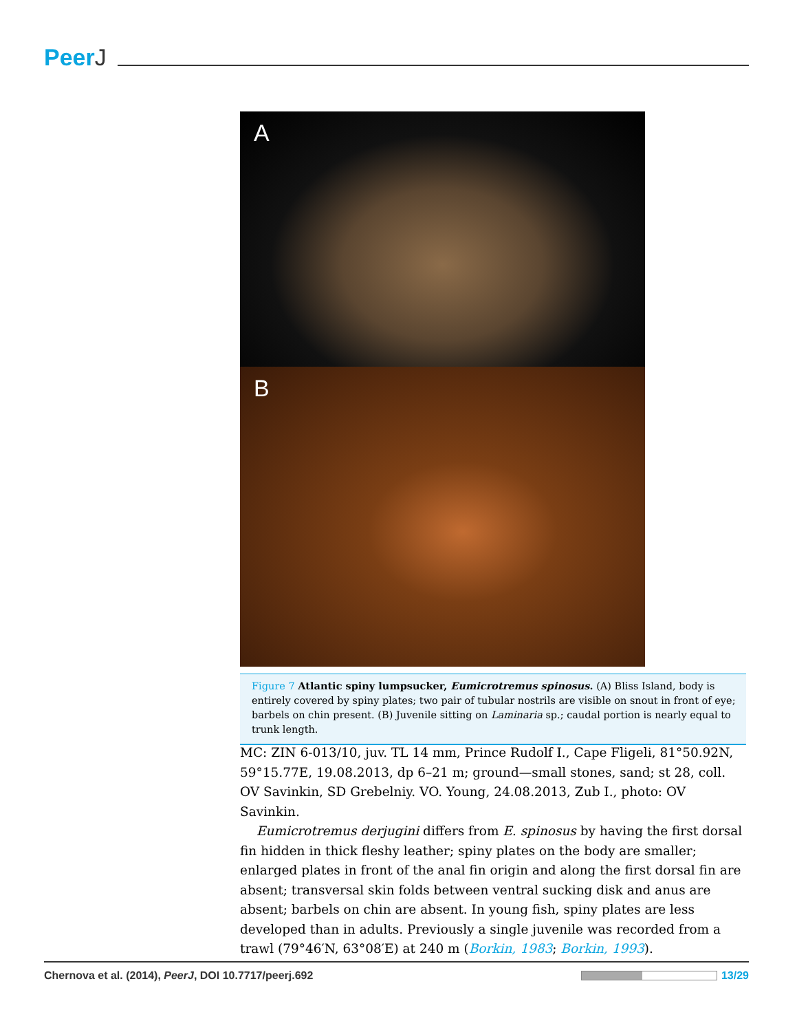PeerJ
A
B
Figure 7 Atlantic spiny lumpsucker, Eumicrotremus spinosus. (A) Bliss Island, body is entirely covered by spiny plates; two pair of tubular nostrils are visible on snout in front of eye; barbels on chin present. (B) Juvenile sitting on Laminaria sp.; caudal portion is nearly equal to trunk length.
MC: ZIN 6-013/10, juv. TL 14 mm, Prince Rudolf I., Cape Fligeli, 81°50.92N, 59°15.77E, 19.08.2013, dp 6–21 m; ground—small stones, sand; st 28, coll. OV Savinkin, SD Grebelniy. VO. Young, 24.08.2013, Zub I., photo: OV Savinkin.
Eumicrotremus derjugini differs from E. spinosus by having the first dorsal fin hidden in thick fleshy leather; spiny plates on the body are smaller; enlarged plates in front of the anal fin origin and along the first dorsal fin are absent; transversal skin folds between ventral sucking disk and anus are absent; barbels on chin are absent. In young fish, spiny plates are less developed than in adults. Previously a single juvenile was recorded from a trawl (79°46′N, 63°08′E) at 240 m (Borkin, 1983; Borkin, 1993).
Chernova et al. (2014), PeerJ, DOI 10.7717/peerj.692
13/29